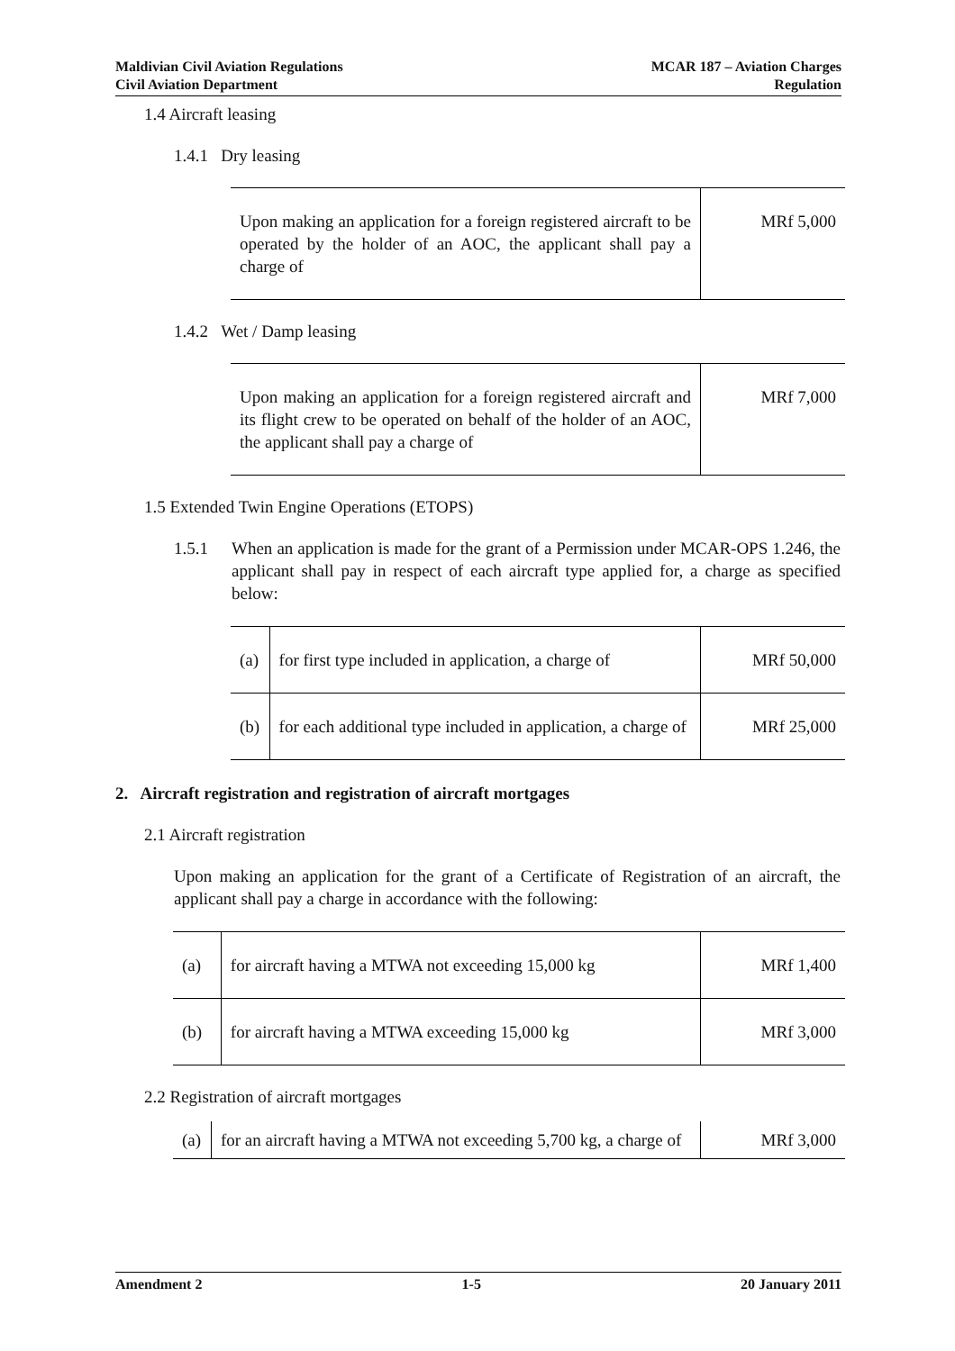Maldivian Civil Aviation Regulations
Civil Aviation Department
MCAR 187 – Aviation Charges
Regulation
1.4 Aircraft leasing
1.4.1 Dry leasing
| Upon making an application for a foreign registered aircraft to be operated by the holder of an AOC, the applicant shall pay a charge of | MRf 5,000 |
1.4.2 Wet / Damp leasing
| Upon making an application for a foreign registered aircraft and its flight crew to be operated on behalf of the holder of an AOC, the applicant shall pay a charge of | MRf 7,000 |
1.5 Extended Twin Engine Operations (ETOPS)
1.5.1 When an application is made for the grant of a Permission under MCAR-OPS 1.246, the applicant shall pay in respect of each aircraft type applied for, a charge as specified below:
| (a) | for first type included in application, a charge of | MRf 50,000 |
| (b) | for each additional type included in application, a charge of | MRf 25,000 |
2. Aircraft registration and registration of aircraft mortgages
2.1 Aircraft registration
Upon making an application for the grant of a Certificate of Registration of an aircraft, the applicant shall pay a charge in accordance with the following:
| (a) | for aircraft having a MTWA not exceeding 15,000 kg | MRf 1,400 |
| (b) | for aircraft having a MTWA exceeding 15,000 kg | MRf 3,000 |
2.2 Registration of aircraft mortgages
| (a) | for an aircraft having a MTWA not exceeding 5,700 kg, a charge of | MRf 3,000 |
Amendment 2 1-5 20 January 2011